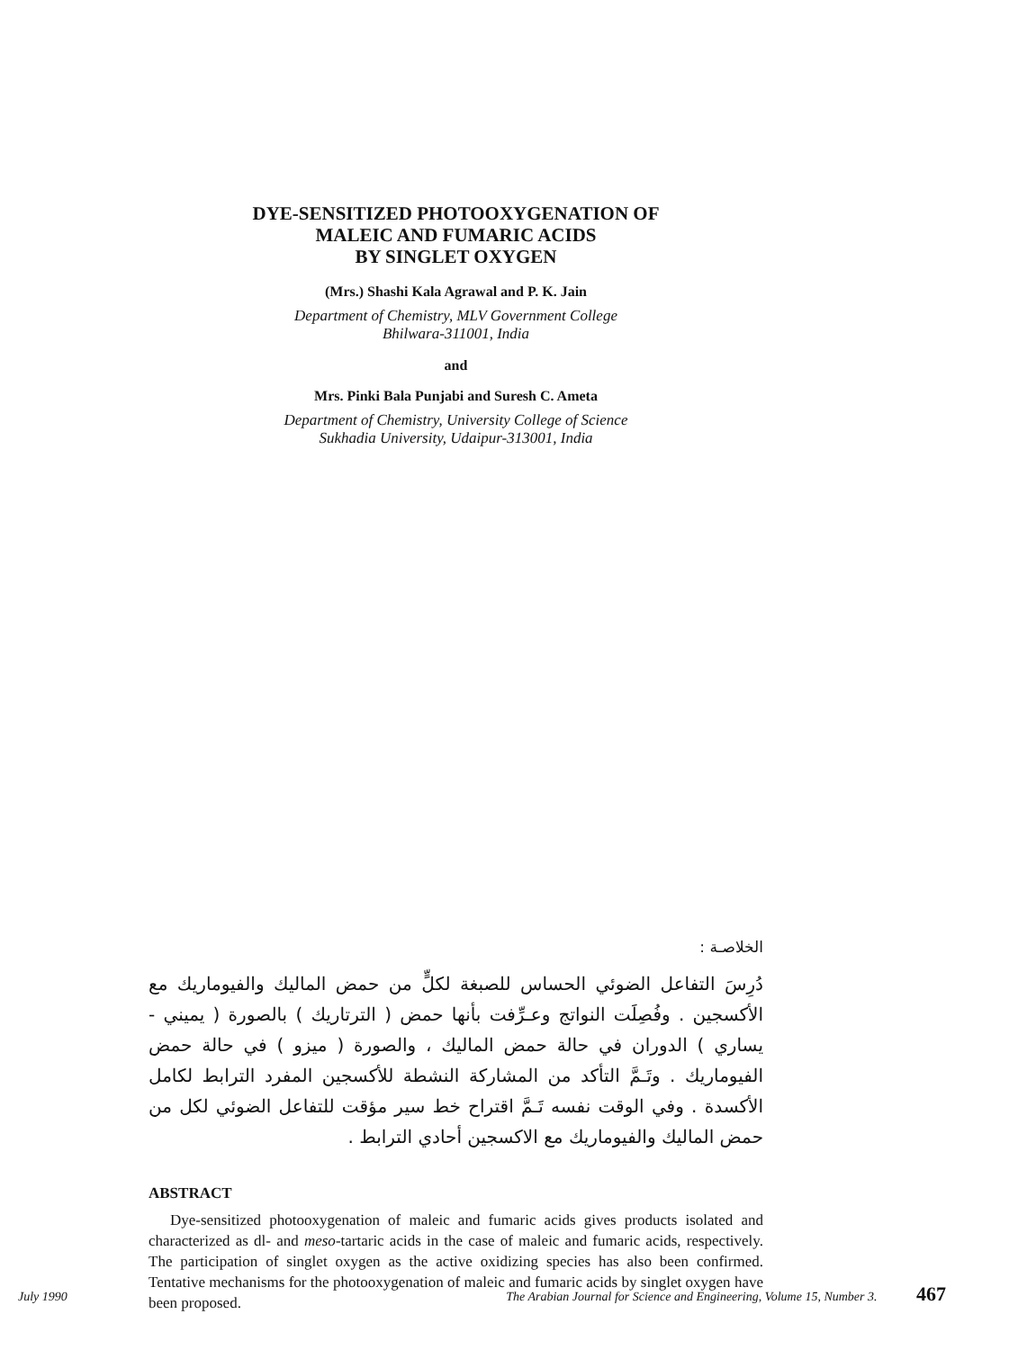DYE-SENSITIZED PHOTOOXYGENATION OF
MALEIC AND FUMARIC ACIDS
BY SINGLET OXYGEN
(Mrs.) Shashi Kala Agrawal and P. K. Jain
Department of Chemistry, MLV Government College
Bhilwara-311001, India
and
Mrs. Pinki Bala Punjabi and Suresh C. Ameta
Department of Chemistry, University College of Science
Sukhadia University, Udaipur-313001, India
الخلاصـة :
دُرِسَ التفاعل الضوئي الحساس للصبغة لكلٍّ من حمض الماليك والفيوماريك مع الأكسجين . وفُصِلَت النواتج وعـرِّفت بأنها حمض ( الترتاريك ) بالصورة ( يميني - يساري ) الدوران في حالة حمض الماليك ، والصورة ( ميزو ) في حالة حمض الفيوماريك . وتَـمَّ التأكد من المشاركة النشطة للأكسجين المفرد الترابط لكامل الأكسدة . وفي الوقت نفسه تَـمَّ اقتراح خط سير مؤقت للتفاعل الضوئي لكل من حمض الماليك والفيوماريك مع الاكسجين أحادي الترابط .
ABSTRACT
Dye-sensitized photooxygenation of maleic and fumaric acids gives products isolated and characterized as dl- and meso-tartaric acids in the case of maleic and fumaric acids, respectively. The participation of singlet oxygen as the active oxidizing species has also been confirmed. Tentative mechanisms for the photooxygenation of maleic and fumaric acids by singlet oxygen have been proposed.
July 1990 The Arabian Journal for Science and Engineering, Volume 15, Number 3. 467